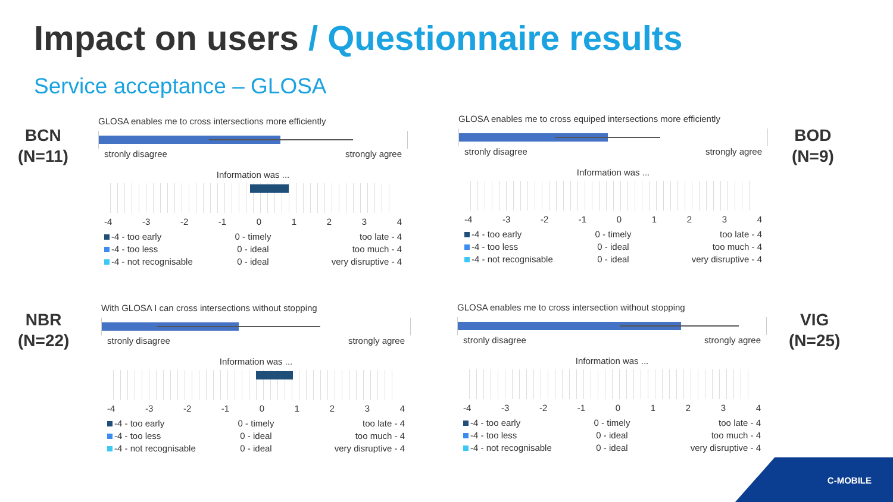Impact on users / Questionnaire results
Service acceptance – GLOSA
BCN
(N=11)
BOD
(N=9)
NBR
(N=22)
VIG
(N=25)
GLOSA enables me to cross intersections more efficiently
stronly disagree strongly agree
Information was ...
-4 -3 -2 -1 01234
-4 - too early
0 - timely
too late - 4
-4 - too less
0 - ideal
too much - 4
-4 - not recognisable
0 - ideal
very disruptive - 4
GLOSA enables me to cross equiped intersections more efficiently
stronly disagree strongly agree
Information was ...
-4 -3 -2 -1 01234
-4 - too early
0 - timely
too late - 4
-4 - too less
0 - ideal
too much - 4
-4 - not recognisable
0 - ideal
very disruptive - 4
With GLOSA I can cross intersections without stopping
stronly disagree strongly agree
Information was ...
-4 -3 -2 -1 01234
-4 - too early
0 - timely
too late - 4
-4 - too less
0 - ideal
too much - 4
-4 - not recognisable
0 - ideal
very disruptive - 4
GLOSA enables me to cross intersection without stopping
stronly disagree strongly agree
Information was ...
-4 -3 -2 -1 01234
-4 - too early
0 - timely
too late - 4
-4 - too less
0 - ideal
too much - 4
-4 - not recognisable
0 - ideal
very disruptive - 4
C-MOBILE